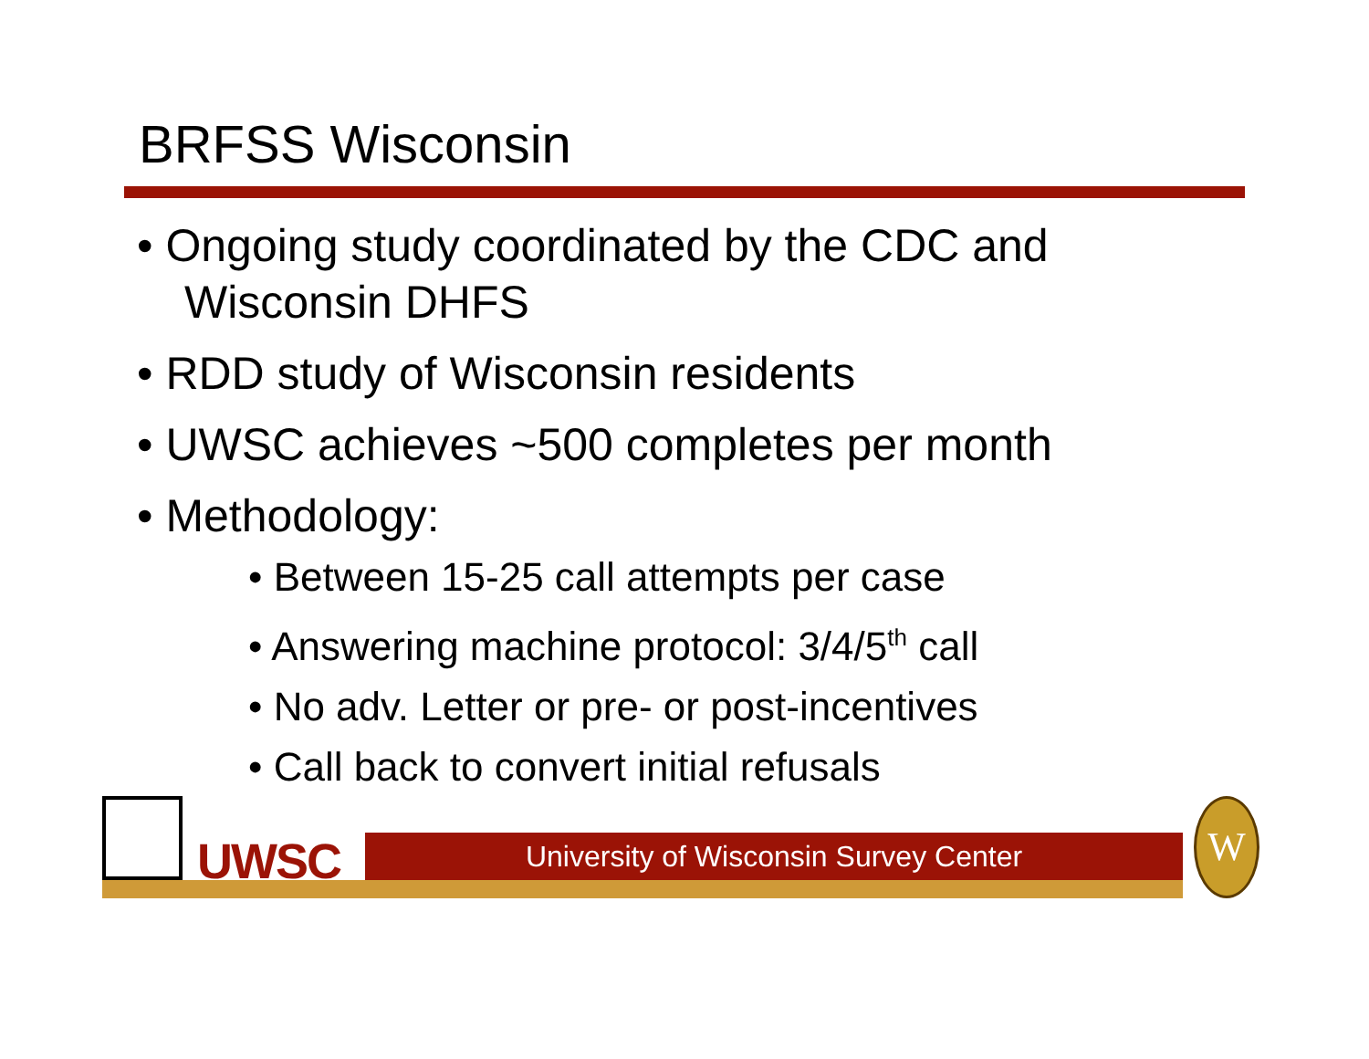BRFSS Wisconsin
• Ongoing study coordinated by the CDC and Wisconsin DHFS
• RDD study of Wisconsin residents
• UWSC achieves ~500 completes per month
• Methodology:
• Between 15-25 call attempts per case
• Answering machine protocol: 3/4/5<sup>th</sup> call
• No adv. Letter or pre- or post-incentives
• Call back to convert initial refusals
UWSC University of Wisconsin Survey Center
W